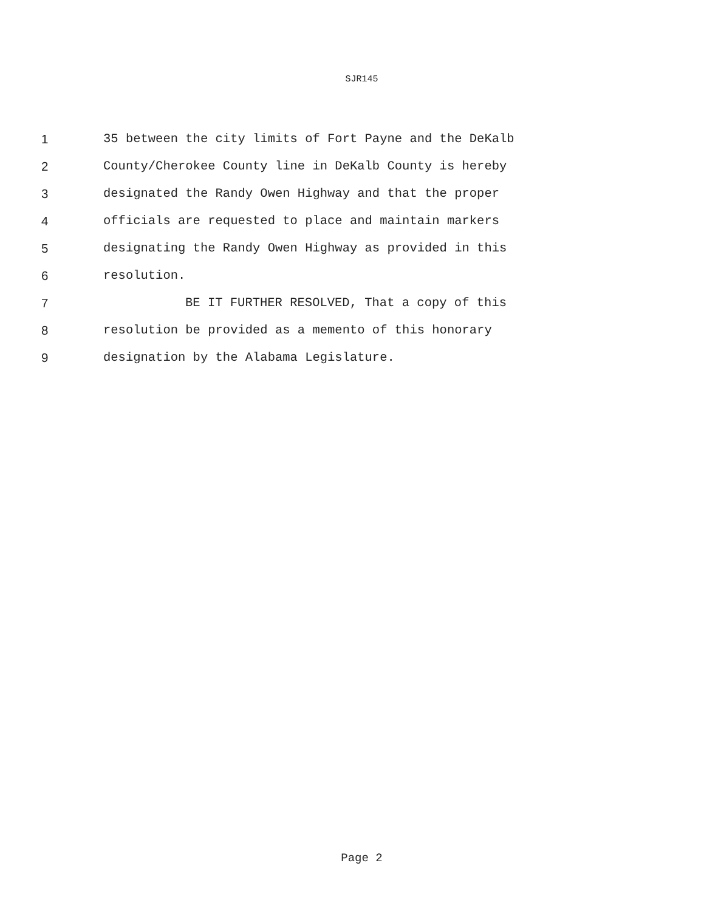SJR145
1 35 between the city limits of Fort Payne and the DeKalb
2 County/Cherokee County line in DeKalb County is hereby
3 designated the Randy Owen Highway and that the proper
4 officials are requested to place and maintain markers
5 designating the Randy Owen Highway as provided in this
6 resolution.
7 BE IT FURTHER RESOLVED, That a copy of this
8 resolution be provided as a memento of this honorary
9 designation by the Alabama Legislature.
Page 2